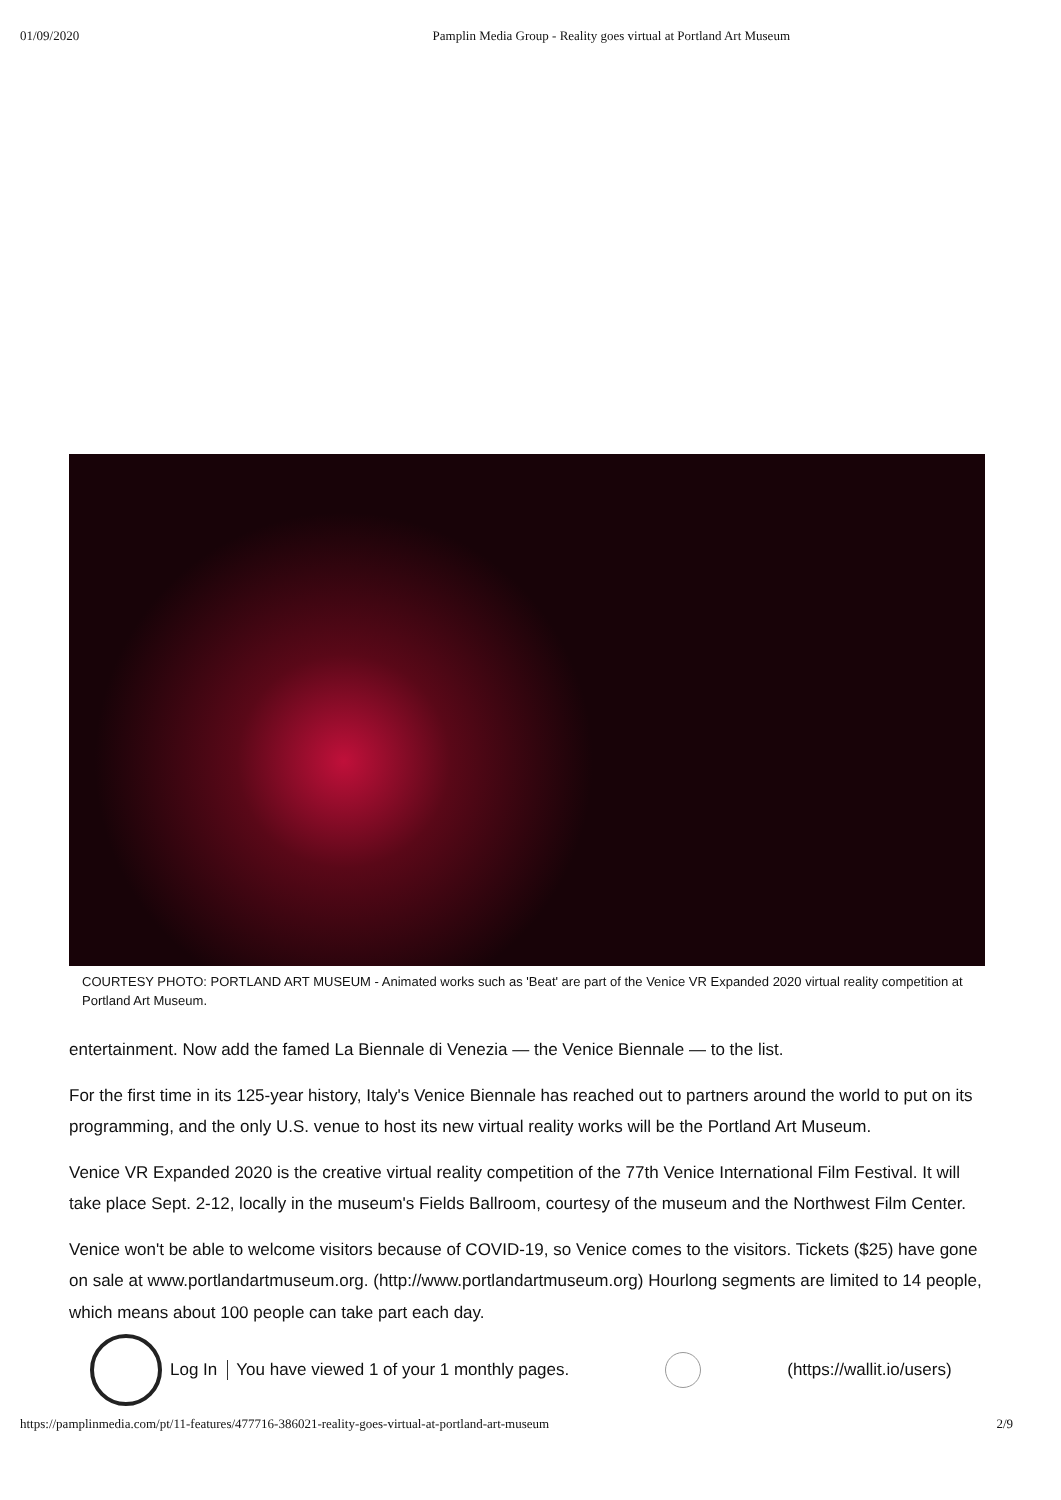01/09/2020 Pamplin Media Group - Reality goes virtual at Portland Art Museum
COURTESY PHOTO: PORTLAND ART MUSEUM - Animated works such as 'Beat' are part of the Venice VR Expanded 2020 virtual reality competition at Portland Art Museum.
entertainment. Now add the famed La Biennale di Venezia — the Venice Biennale — to the list.
For the first time in its 125-year history, Italy's Venice Biennale has reached out to partners around the world to put on its programming, and the only U.S. venue to host its new virtual reality works will be the Portland Art Museum.
Venice VR Expanded 2020 is the creative virtual reality competition of the 77th Venice International Film Festival. It will take place Sept. 2-12, locally in the museum's Fields Ballroom, courtesy of the museum and the Northwest Film Center.
Venice won't be able to welcome visitors because of COVID-19, so Venice comes to the visitors. Tickets ($25) have gone on sale at www.portlandartmuseum.org. (http://www.portlandartmuseum.org) Hourlong segments are limited to 14 people, which means about 100 people can take part each day.
Log In You have viewed 1 of your 1 monthly pages. (https://wallit.io/users)
https://pamplinmedia.com/pt/11-features/477716-386021-reality-goes-virtual-at-portland-art-museum 2/9